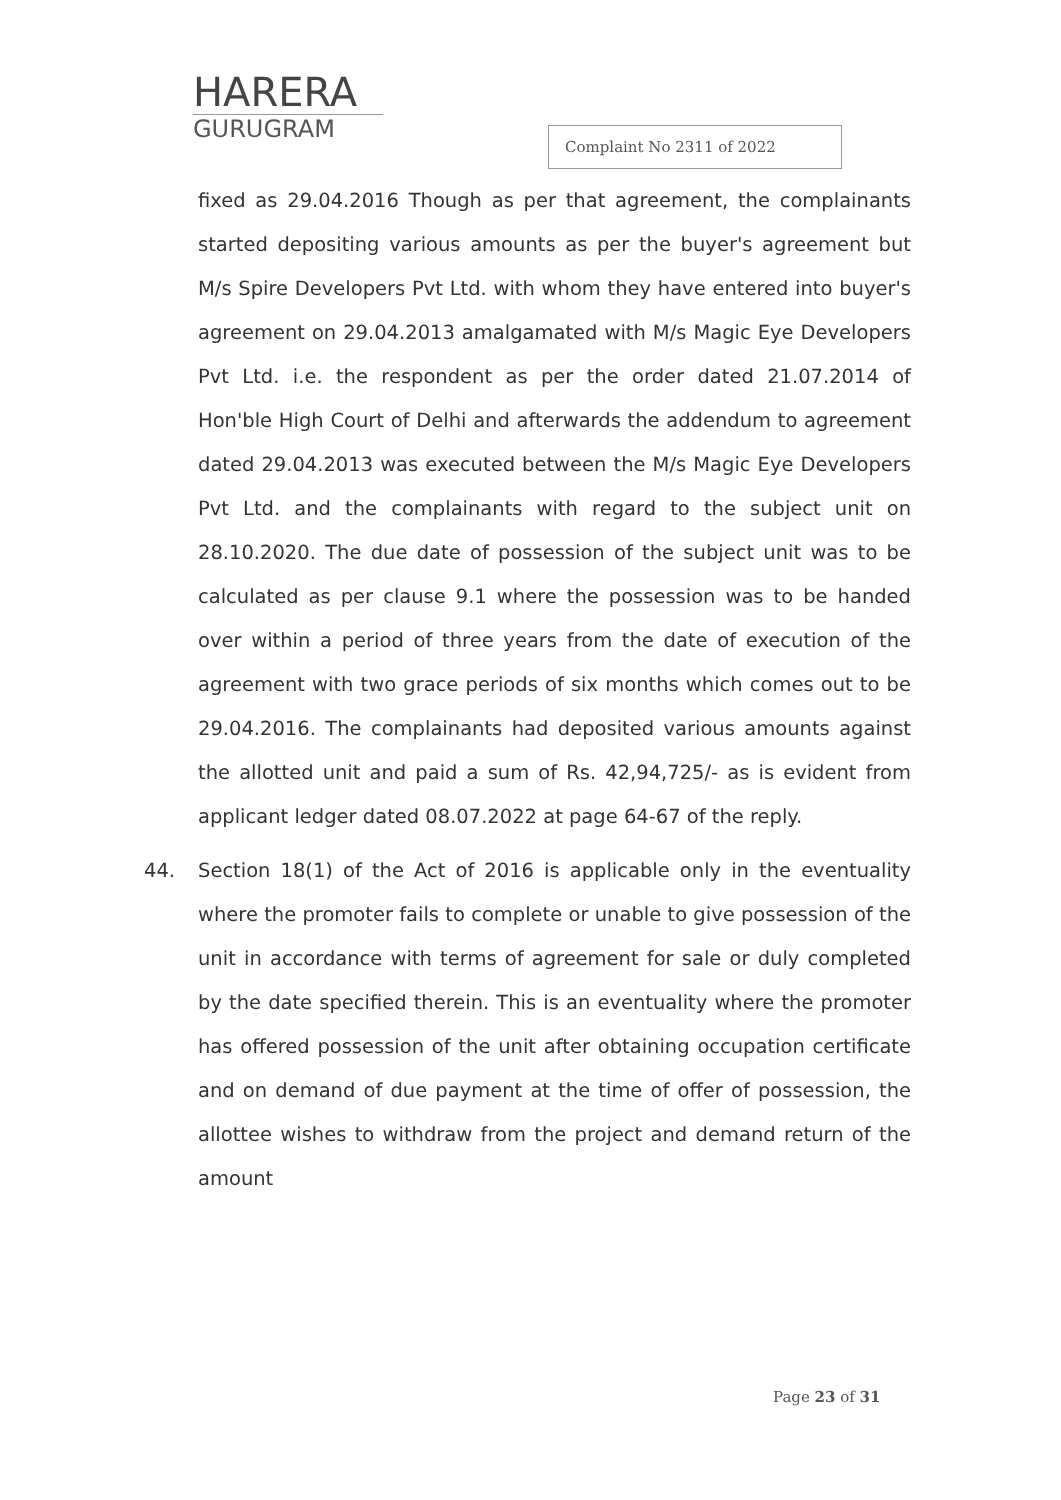HARERA
GURUGRAM
Complaint No 2311 of 2022
fixed as 29.04.2016 Though as per that agreement, the complainants started depositing various amounts as per the buyer's agreement but M/s Spire Developers Pvt Ltd. with whom they have entered into buyer's agreement on 29.04.2013 amalgamated with M/s Magic Eye Developers Pvt Ltd. i.e. the respondent as per the order dated 21.07.2014 of Hon'ble High Court of Delhi and afterwards the addendum to agreement dated 29.04.2013 was executed between the M/s Magic Eye Developers Pvt Ltd. and the complainants with regard to the subject unit on 28.10.2020. The due date of possession of the subject unit was to be calculated as per clause 9.1 where the possession was to be handed over within a period of three years from the date of execution of the agreement with two grace periods of six months which comes out to be 29.04.2016. The complainants had deposited various amounts against the allotted unit and paid a sum of Rs. 42,94,725/- as is evident from applicant ledger dated 08.07.2022 at page 64-67 of the reply.
44. Section 18(1) of the Act of 2016 is applicable only in the eventuality where the promoter fails to complete or unable to give possession of the unit in accordance with terms of agreement for sale or duly completed by the date specified therein. This is an eventuality where the promoter has offered possession of the unit after obtaining occupation certificate and on demand of due payment at the time of offer of possession, the allottee wishes to withdraw from the project and demand return of the amount
Page 23 of 31